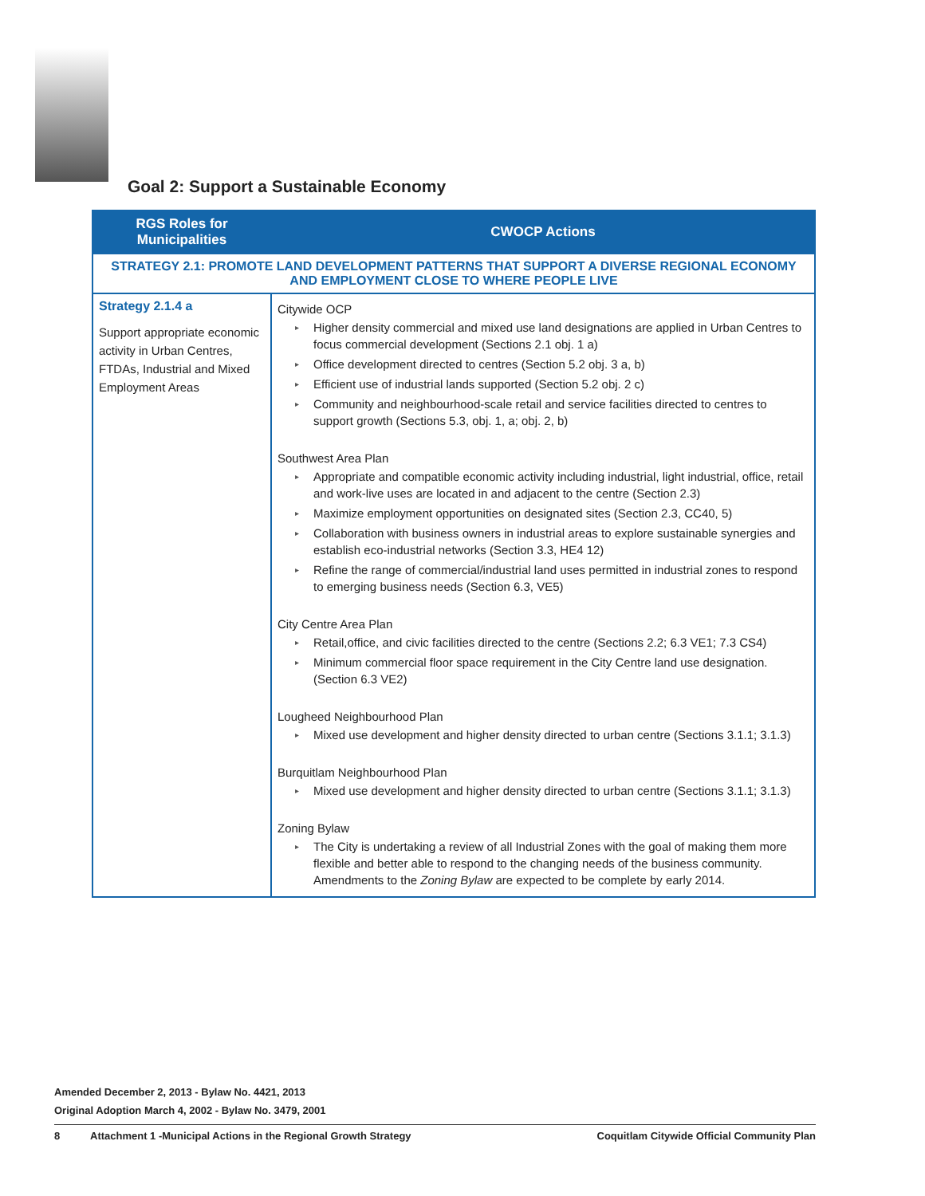Goal 2: Support a Sustainable Economy
| RGS Roles for Municipalities | CWOCP Actions |
| --- | --- |
| STRATEGY 2.1: PROMOTE LAND DEVELOPMENT PATTERNS THAT SUPPORT A DIVERSE REGIONAL ECONOMY AND EMPLOYMENT CLOSE TO WHERE PEOPLE LIVE | |
| Strategy 2.1.4 a Support appropriate economic activity in Urban Centres, FTDAs, Industrial and Mixed Employment Areas | Citywide OCP ▸ Higher density commercial and mixed use land designations are applied in Urban Centres to focus commercial development (Sections 2.1 obj. 1 a) ▸ Office development directed to centres (Section 5.2 obj. 3 a, b) ▸ Efficient use of industrial lands supported (Section 5.2 obj. 2 c) ▸ Community and neighbourhood-scale retail and service facilities directed to centres to support growth (Sections 5.3, obj. 1, a; obj. 2, b) Southwest Area Plan ▸ Appropriate and compatible economic activity including industrial, light industrial, office, retail and work-live uses are located in and adjacent to the centre (Section 2.3) ▸ Maximize employment opportunities on designated sites (Section 2.3, CC40, 5) ▸ Collaboration with business owners in industrial areas to explore sustainable synergies and establish eco-industrial networks (Section 3.3, HE4 12) ▸ Refine the range of commercial/industrial land uses permitted in industrial zones to respond to emerging business needs (Section 6.3, VE5) City Centre Area Plan ▸ Retail,office, and civic facilities directed to the centre (Sections 2.2; 6.3 VE1; 7.3 CS4) ▸ Minimum commercial floor space requirement in the City Centre land use designation. (Section 6.3 VE2) Lougheed Neighbourhood Plan ▸ Mixed use development and higher density directed to urban centre (Sections 3.1.1; 3.1.3) Burquitlam Neighbourhood Plan ▸ Mixed use development and higher density directed to urban centre (Sections 3.1.1; 3.1.3) Zoning Bylaw ▸ The City is undertaking a review of all Industrial Zones with the goal of making them more flexible and better able to respond to the changing needs of the business community. Amendments to the Zoning Bylaw are expected to be complete by early 2014. |
Amended December 2, 2013 - Bylaw No. 4421, 2013
Original Adoption March 4, 2002 - Bylaw No. 3479, 2001
8 Attachment 1 -Municipal Actions in the Regional Growth Strategy Coquitlam Citywide Official Community Plan